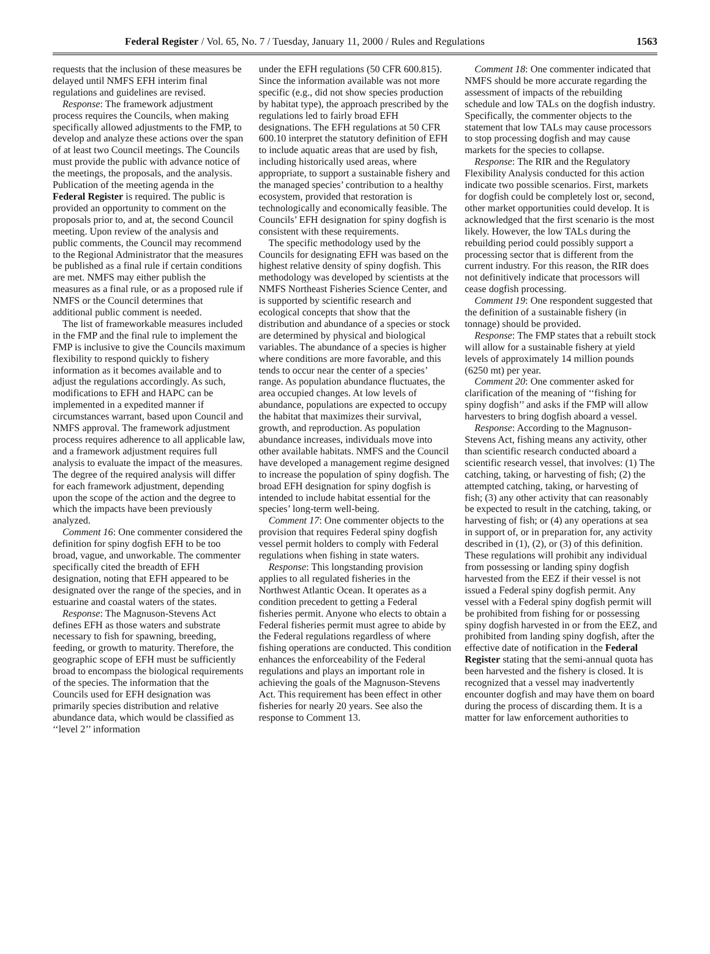Federal Register / Vol. 65, No. 7 / Tuesday, January 11, 2000 / Rules and Regulations 1563
requests that the inclusion of these measures be delayed until NMFS EFH interim final regulations and guidelines are revised.
Response: The framework adjustment process requires the Councils, when making specifically allowed adjustments to the FMP, to develop and analyze these actions over the span of at least two Council meetings. The Councils must provide the public with advance notice of the meetings, the proposals, and the analysis. Publication of the meeting agenda in the Federal Register is required. The public is provided an opportunity to comment on the proposals prior to, and at, the second Council meeting. Upon review of the analysis and public comments, the Council may recommend to the Regional Administrator that the measures be published as a final rule if certain conditions are met. NMFS may either publish the measures as a final rule, or as a proposed rule if NMFS or the Council determines that additional public comment is needed.
The list of frameworkable measures included in the FMP and the final rule to implement the FMP is inclusive to give the Councils maximum flexibility to respond quickly to fishery information as it becomes available and to adjust the regulations accordingly. As such, modifications to EFH and HAPC can be implemented in a expedited manner if circumstances warrant, based upon Council and NMFS approval. The framework adjustment process requires adherence to all applicable law, and a framework adjustment requires full analysis to evaluate the impact of the measures. The degree of the required analysis will differ for each framework adjustment, depending upon the scope of the action and the degree to which the impacts have been previously analyzed.
Comment 16: One commenter considered the definition for spiny dogfish EFH to be too broad, vague, and unworkable. The commenter specifically cited the breadth of EFH designation, noting that EFH appeared to be designated over the range of the species, and in estuarine and coastal waters of the states.
Response: The Magnuson-Stevens Act defines EFH as those waters and substrate necessary to fish for spawning, breeding, feeding, or growth to maturity. Therefore, the geographic scope of EFH must be sufficiently broad to encompass the biological requirements of the species. The information that the Councils used for EFH designation was primarily species distribution and relative abundance data, which would be classified as ‘‘level 2’’ information
under the EFH regulations (50 CFR 600.815). Since the information available was not more specific (e.g., did not show species production by habitat type), the approach prescribed by the regulations led to fairly broad EFH designations. The EFH regulations at 50 CFR 600.10 interpret the statutory definition of EFH to include aquatic areas that are used by fish, including historically used areas, where appropriate, to support a sustainable fishery and the managed species’ contribution to a healthy ecosystem, provided that restoration is technologically and economically feasible. The Councils’ EFH designation for spiny dogfish is consistent with these requirements.
The specific methodology used by the Councils for designating EFH was based on the highest relative density of spiny dogfish. This methodology was developed by scientists at the NMFS Northeast Fisheries Science Center, and is supported by scientific research and ecological concepts that show that the distribution and abundance of a species or stock are determined by physical and biological variables. The abundance of a species is higher where conditions are more favorable, and this tends to occur near the center of a species’ range. As population abundance fluctuates, the area occupied changes. At low levels of abundance, populations are expected to occupy the habitat that maximizes their survival, growth, and reproduction. As population abundance increases, individuals move into other available habitats. NMFS and the Council have developed a management regime designed to increase the population of spiny dogfish. The broad EFH designation for spiny dogfish is intended to include habitat essential for the species’ long-term well-being.
Comment 17: One commenter objects to the provision that requires Federal spiny dogfish vessel permit holders to comply with Federal regulations when fishing in state waters.
Response: This longstanding provision applies to all regulated fisheries in the Northwest Atlantic Ocean. It operates as a condition precedent to getting a Federal fisheries permit. Anyone who elects to obtain a Federal fisheries permit must agree to abide by the Federal regulations regardless of where fishing operations are conducted. This condition enhances the enforceability of the Federal regulations and plays an important role in achieving the goals of the Magnuson-Stevens Act. This requirement has been effect in other fisheries for nearly 20 years. See also the response to Comment 13.
Comment 18: One commenter indicated that NMFS should be more accurate regarding the assessment of impacts of the rebuilding schedule and low TALs on the dogfish industry. Specifically, the commenter objects to the statement that low TALs may cause processors to stop processing dogfish and may cause markets for the species to collapse.
Response: The RIR and the Regulatory Flexibility Analysis conducted for this action indicate two possible scenarios. First, markets for dogfish could be completely lost or, second, other market opportunities could develop. It is acknowledged that the first scenario is the most likely. However, the low TALs during the rebuilding period could possibly support a processing sector that is different from the current industry. For this reason, the RIR does not definitively indicate that processors will cease dogfish processing.
Comment 19: One respondent suggested that the definition of a sustainable fishery (in tonnage) should be provided.
Response: The FMP states that a rebuilt stock will allow for a sustainable fishery at yield levels of approximately 14 million pounds (6250 mt) per year.
Comment 20: One commenter asked for clarification of the meaning of ‘‘fishing for spiny dogfish’’ and asks if the FMP will allow harvesters to bring dogfish aboard a vessel.
Response: According to the Magnuson-Stevens Act, fishing means any activity, other than scientific research conducted aboard a scientific research vessel, that involves: (1) The catching, taking, or harvesting of fish; (2) the attempted catching, taking, or harvesting of fish; (3) any other activity that can reasonably be expected to result in the catching, taking, or harvesting of fish; or (4) any operations at sea in support of, or in preparation for, any activity described in (1), (2), or (3) of this definition. These regulations will prohibit any individual from possessing or landing spiny dogfish harvested from the EEZ if their vessel is not issued a Federal spiny dogfish permit. Any vessel with a Federal spiny dogfish permit will be prohibited from fishing for or possessing spiny dogfish harvested in or from the EEZ, and prohibited from landing spiny dogfish, after the effective date of notification in the Federal Register stating that the semi-annual quota has been harvested and the fishery is closed. It is recognized that a vessel may inadvertently encounter dogfish and may have them on board during the process of discarding them. It is a matter for law enforcement authorities to